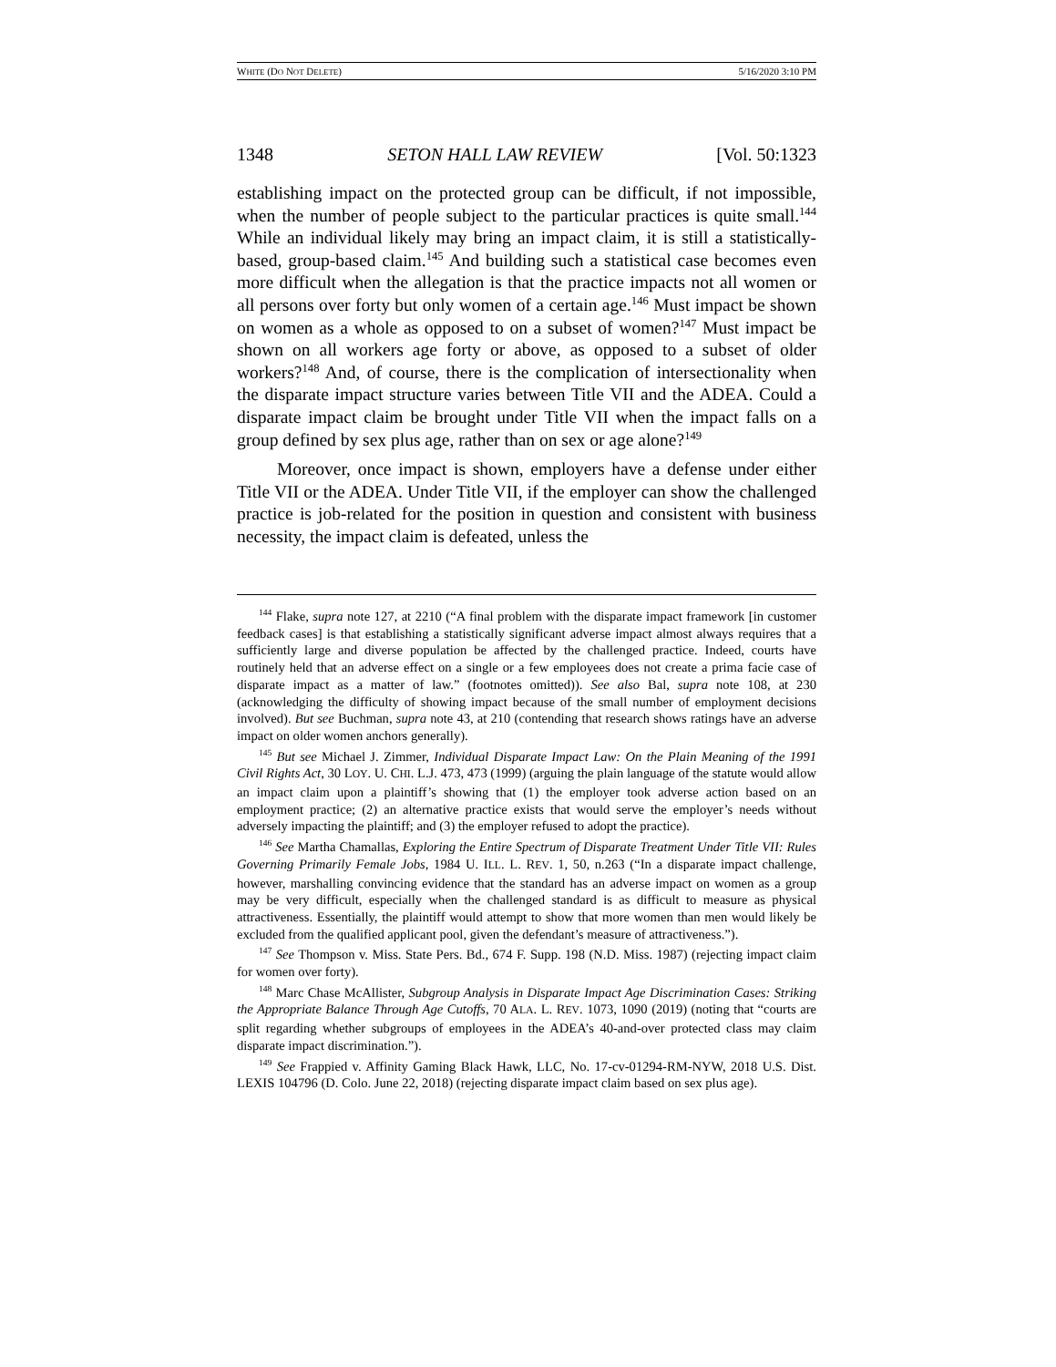WHITE (DO NOT DELETE) 5/16/2020 3:10 PM
1348 SETON HALL LAW REVIEW [Vol. 50:1323
establishing impact on the protected group can be difficult, if not impossible, when the number of people subject to the particular practices is quite small.<sup>144</sup> While an individual likely may bring an impact claim, it is still a statistically-based, group-based claim.<sup>145</sup> And building such a statistical case becomes even more difficult when the allegation is that the practice impacts not all women or all persons over forty but only women of a certain age.<sup>146</sup> Must impact be shown on women as a whole as opposed to on a subset of women?<sup>147</sup> Must impact be shown on all workers age forty or above, as opposed to a subset of older workers?<sup>148</sup> And, of course, there is the complication of intersectionality when the disparate impact structure varies between Title VII and the ADEA. Could a disparate impact claim be brought under Title VII when the impact falls on a group defined by sex plus age, rather than on sex or age alone?<sup>149</sup>
Moreover, once impact is shown, employers have a defense under either Title VII or the ADEA. Under Title VII, if the employer can show the challenged practice is job-related for the position in question and consistent with business necessity, the impact claim is defeated, unless the
<sup>144</sup> Flake, supra note 127, at 2210 (“A final problem with the disparate impact framework [in customer feedback cases] is that establishing a statistically significant adverse impact almost always requires that a sufficiently large and diverse population be affected by the challenged practice. Indeed, courts have routinely held that an adverse effect on a single or a few employees does not create a prima facie case of disparate impact as a matter of law.” (footnotes omitted)). See also Bal, supra note 108, at 230 (acknowledging the difficulty of showing impact because of the small number of employment decisions involved). But see Buchman, supra note 43, at 210 (contending that research shows ratings have an adverse impact on older women anchors generally).
<sup>145</sup> But see Michael J. Zimmer, Individual Disparate Impact Law: On the Plain Meaning of the 1991 Civil Rights Act, 30 LOY. U. CHI. L.J. 473, 473 (1999) (arguing the plain language of the statute would allow an impact claim upon a plaintiff’s showing that (1) the employer took adverse action based on an employment practice; (2) an alternative practice exists that would serve the employer’s needs without adversely impacting the plaintiff; and (3) the employer refused to adopt the practice).
<sup>146</sup> See Martha Chamallas, Exploring the Entire Spectrum of Disparate Treatment Under Title VII: Rules Governing Primarily Female Jobs, 1984 U. ILL. L. REV. 1, 50, n.263 (“In a disparate impact challenge, however, marshalling convincing evidence that the standard has an adverse impact on women as a group may be very difficult, especially when the challenged standard is as difficult to measure as physical attractiveness. Essentially, the plaintiff would attempt to show that more women than men would likely be excluded from the qualified applicant pool, given the defendant’s measure of attractiveness.”).
<sup>147</sup> See Thompson v. Miss. State Pers. Bd., 674 F. Supp. 198 (N.D. Miss. 1987) (rejecting impact claim for women over forty).
<sup>148</sup> Marc Chase McAllister, Subgroup Analysis in Disparate Impact Age Discrimination Cases: Striking the Appropriate Balance Through Age Cutoffs, 70 ALA. L. REV. 1073, 1090 (2019) (noting that “courts are split regarding whether subgroups of employees in the ADEA’s 40-and-over protected class may claim disparate impact discrimination.”).
<sup>149</sup> See Frappied v. Affinity Gaming Black Hawk, LLC, No. 17-cv-01294-RM-NYW, 2018 U.S. Dist. LEXIS 104796 (D. Colo. June 22, 2018) (rejecting disparate impact claim based on sex plus age).